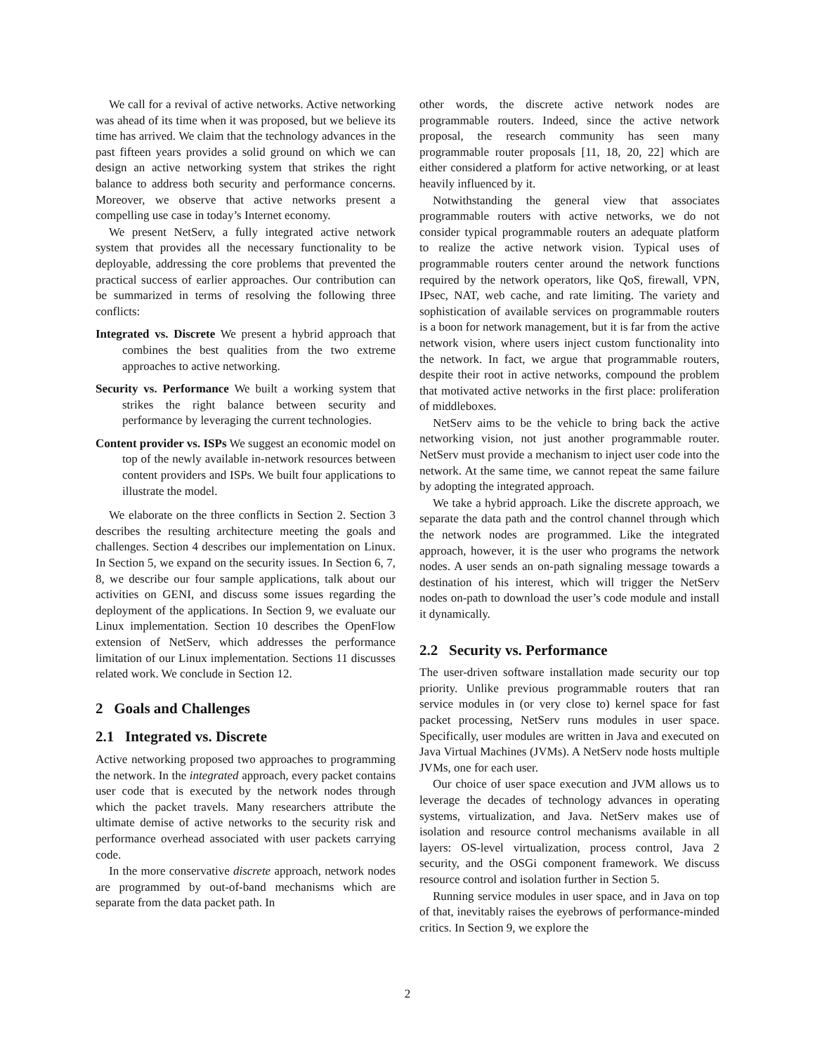We call for a revival of active networks. Active networking was ahead of its time when it was proposed, but we believe its time has arrived. We claim that the technology advances in the past fifteen years provides a solid ground on which we can design an active networking system that strikes the right balance to address both security and performance concerns. Moreover, we observe that active networks present a compelling use case in today’s Internet economy.
We present NetServ, a fully integrated active network system that provides all the necessary functionality to be deployable, addressing the core problems that prevented the practical success of earlier approaches. Our contribution can be summarized in terms of resolving the following three conflicts:
Integrated vs. Discrete We present a hybrid approach that combines the best qualities from the two extreme approaches to active networking.
Security vs. Performance We built a working system that strikes the right balance between security and performance by leveraging the current technologies.
Content provider vs. ISPs We suggest an economic model on top of the newly available in-network resources between content providers and ISPs. We built four applications to illustrate the model.
We elaborate on the three conflicts in Section 2. Section 3 describes the resulting architecture meeting the goals and challenges. Section 4 describes our implementation on Linux. In Section 5, we expand on the security issues. In Section 6, 7, 8, we describe our four sample applications, talk about our activities on GENI, and discuss some issues regarding the deployment of the applications. In Section 9, we evaluate our Linux implementation. Section 10 describes the OpenFlow extension of NetServ, which addresses the performance limitation of our Linux implementation. Sections 11 discusses related work. We conclude in Section 12.
2 Goals and Challenges
2.1 Integrated vs. Discrete
Active networking proposed two approaches to programming the network. In the integrated approach, every packet contains user code that is executed by the network nodes through which the packet travels. Many researchers attribute the ultimate demise of active networks to the security risk and performance overhead associated with user packets carrying code.
In the more conservative discrete approach, network nodes are programmed by out-of-band mechanisms which are separate from the data packet path. In
other words, the discrete active network nodes are programmable routers. Indeed, since the active network proposal, the research community has seen many programmable router proposals [11, 18, 20, 22] which are either considered a platform for active networking, or at least heavily influenced by it.
Notwithstanding the general view that associates programmable routers with active networks, we do not consider typical programmable routers an adequate platform to realize the active network vision. Typical uses of programmable routers center around the network functions required by the network operators, like QoS, firewall, VPN, IPsec, NAT, web cache, and rate limiting. The variety and sophistication of available services on programmable routers is a boon for network management, but it is far from the active network vision, where users inject custom functionality into the network. In fact, we argue that programmable routers, despite their root in active networks, compound the problem that motivated active networks in the first place: proliferation of middleboxes.
NetServ aims to be the vehicle to bring back the active networking vision, not just another programmable router. NetServ must provide a mechanism to inject user code into the network. At the same time, we cannot repeat the same failure by adopting the integrated approach.
We take a hybrid approach. Like the discrete approach, we separate the data path and the control channel through which the network nodes are programmed. Like the integrated approach, however, it is the user who programs the network nodes. A user sends an on-path signaling message towards a destination of his interest, which will trigger the NetServ nodes on-path to download the user’s code module and install it dynamically.
2.2 Security vs. Performance
The user-driven software installation made security our top priority. Unlike previous programmable routers that ran service modules in (or very close to) kernel space for fast packet processing, NetServ runs modules in user space. Specifically, user modules are written in Java and executed on Java Virtual Machines (JVMs). A NetServ node hosts multiple JVMs, one for each user.
Our choice of user space execution and JVM allows us to leverage the decades of technology advances in operating systems, virtualization, and Java. NetServ makes use of isolation and resource control mechanisms available in all layers: OS-level virtualization, process control, Java 2 security, and the OSGi component framework. We discuss resource control and isolation further in Section 5.
Running service modules in user space, and in Java on top of that, inevitably raises the eyebrows of performance-minded critics. In Section 9, we explore the
2